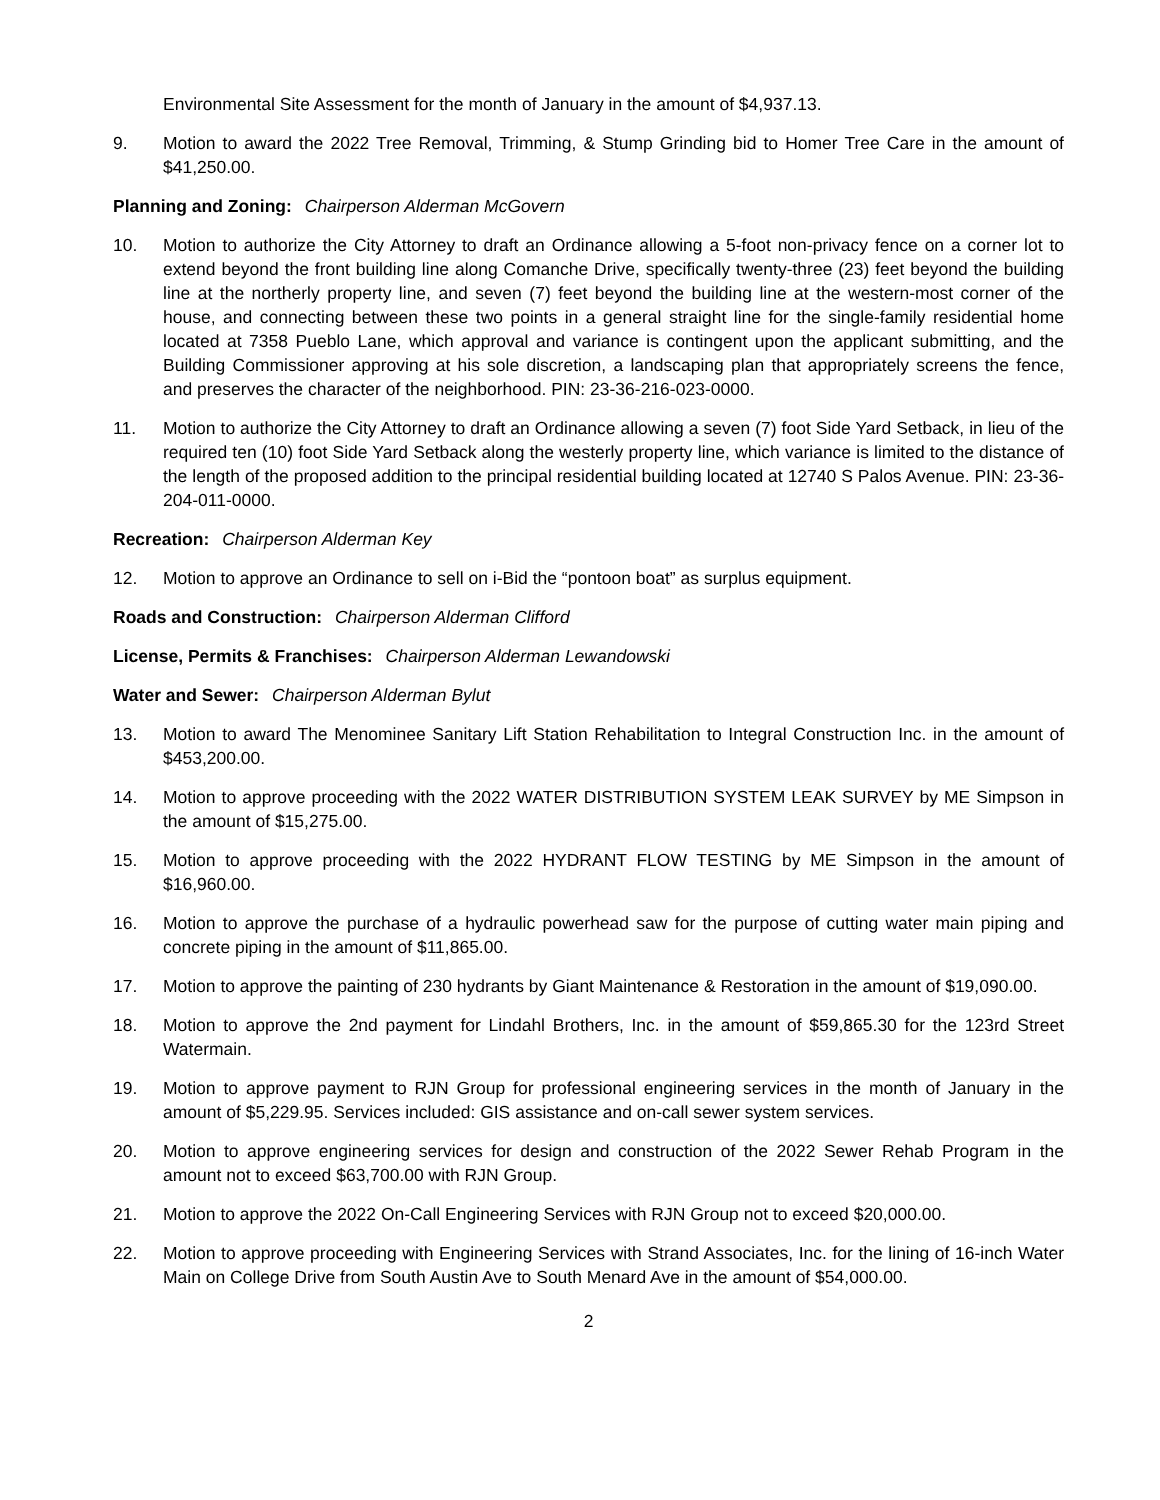Environmental Site Assessment for the month of January in the amount of $4,937.13.
9. Motion to award the 2022 Tree Removal, Trimming, & Stump Grinding bid to Homer Tree Care in the amount of $41,250.00.
Planning and Zoning: Chairperson Alderman McGovern
10. Motion to authorize the City Attorney to draft an Ordinance allowing a 5-foot non-privacy fence on a corner lot to extend beyond the front building line along Comanche Drive, specifically twenty-three (23) feet beyond the building line at the northerly property line, and seven (7) feet beyond the building line at the western-most corner of the house, and connecting between these two points in a general straight line for the single-family residential home located at 7358 Pueblo Lane, which approval and variance is contingent upon the applicant submitting, and the Building Commissioner approving at his sole discretion, a landscaping plan that appropriately screens the fence, and preserves the character of the neighborhood. PIN: 23-36-216-023-0000.
11. Motion to authorize the City Attorney to draft an Ordinance allowing a seven (7) foot Side Yard Setback, in lieu of the required ten (10) foot Side Yard Setback along the westerly property line, which variance is limited to the distance of the length of the proposed addition to the principal residential building located at 12740 S Palos Avenue. PIN: 23-36-204-011-0000.
Recreation: Chairperson Alderman Key
12. Motion to approve an Ordinance to sell on i-Bid the “pontoon boat” as surplus equipment.
Roads and Construction: Chairperson Alderman Clifford
License, Permits & Franchises: Chairperson Alderman Lewandowski
Water and Sewer: Chairperson Alderman Bylut
13. Motion to award The Menominee Sanitary Lift Station Rehabilitation to Integral Construction Inc. in the amount of $453,200.00.
14. Motion to approve proceeding with the 2022 WATER DISTRIBUTION SYSTEM LEAK SURVEY by ME Simpson in the amount of $15,275.00.
15. Motion to approve proceeding with the 2022 HYDRANT FLOW TESTING by ME Simpson in the amount of $16,960.00.
16. Motion to approve the purchase of a hydraulic powerhead saw for the purpose of cutting water main piping and concrete piping in the amount of $11,865.00.
17. Motion to approve the painting of 230 hydrants by Giant Maintenance & Restoration in the amount of $19,090.00.
18. Motion to approve the 2nd payment for Lindahl Brothers, Inc. in the amount of $59,865.30 for the 123rd Street Watermain.
19. Motion to approve payment to RJN Group for professional engineering services in the month of January in the amount of $5,229.95. Services included: GIS assistance and on-call sewer system services.
20. Motion to approve engineering services for design and construction of the 2022 Sewer Rehab Program in the amount not to exceed $63,700.00 with RJN Group.
21. Motion to approve the 2022 On-Call Engineering Services with RJN Group not to exceed $20,000.00.
22. Motion to approve proceeding with Engineering Services with Strand Associates, Inc. for the lining of 16-inch Water Main on College Drive from South Austin Ave to South Menard Ave in the amount of $54,000.00.
2